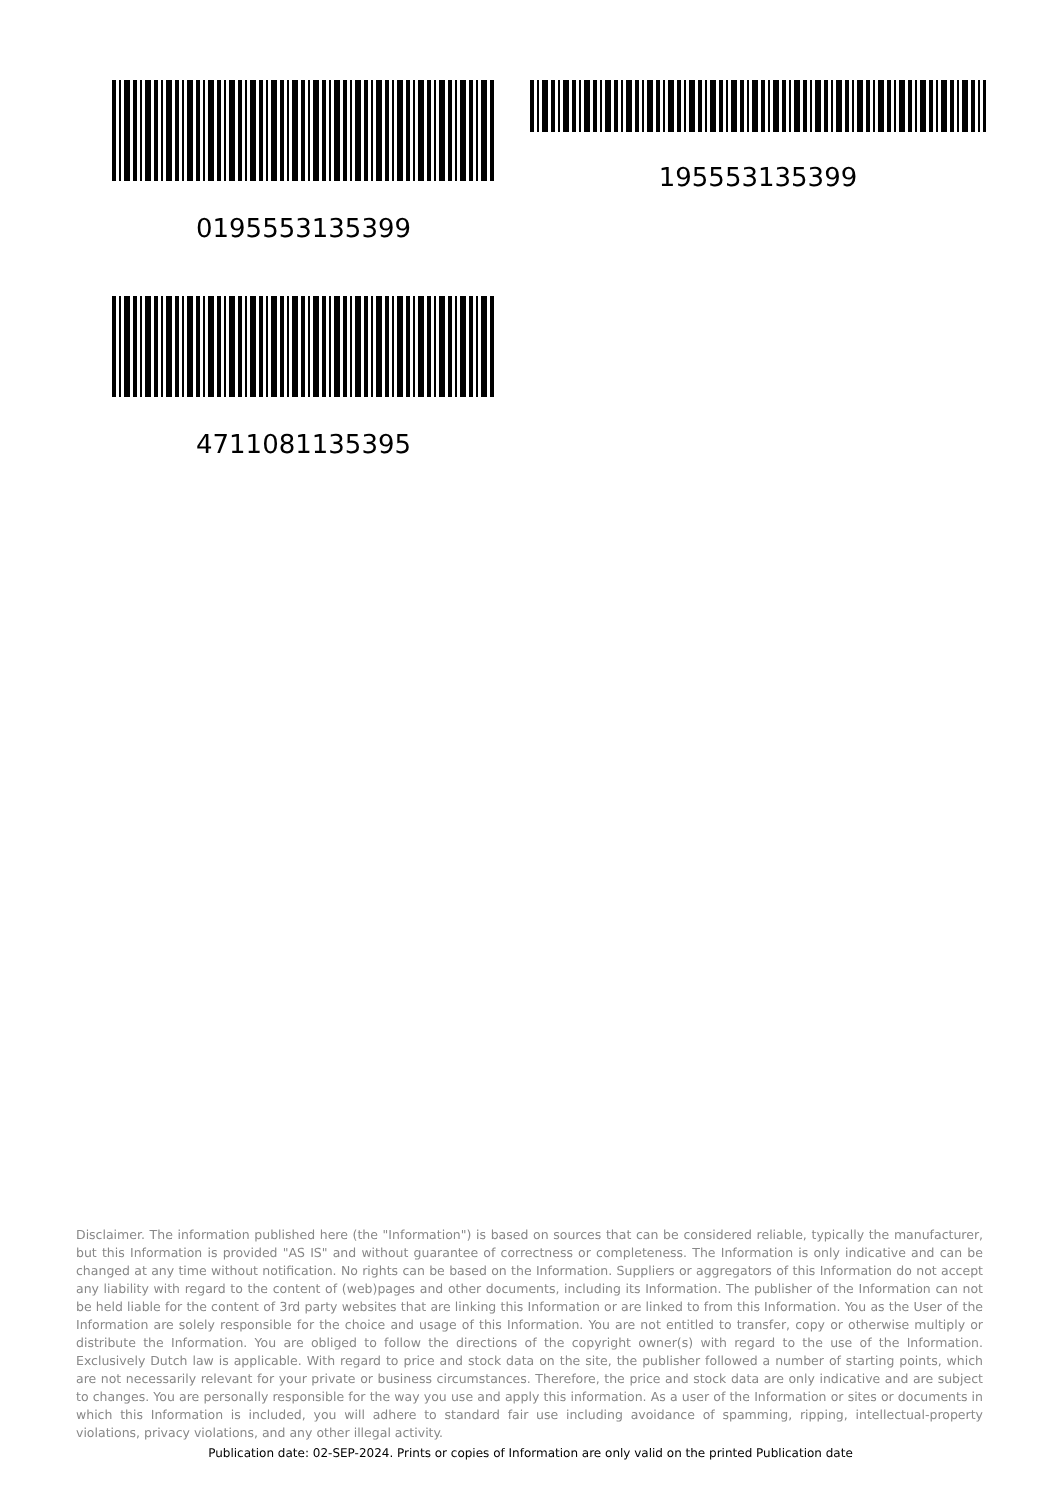0195553135399 195553135399
4711081135395
Disclaimer. The information published here (the "Information") is based on sources that can be considered reliable, typically the manufacturer, but this Information is provided "AS IS" and without guarantee of correctness or completeness. The Information is only indicative and can be changed at any time without notification. No rights can be based on the Information. Suppliers or aggregators of this Information do not accept any liability with regard to the content of (web)pages and other documents, including its Information. The publisher of the Information can not be held liable for the content of 3rd party websites that are linking this Information or are linked to from this Information. You as the User of the Information are solely responsible for the choice and usage of this Information. You are not entitled to transfer, copy or otherwise multiply or distribute the Information. You are obliged to follow the directions of the copyright owner(s) with regard to the use of the Information. Exclusively Dutch law is applicable. With regard to price and stock data on the site, the publisher followed a number of starting points, which are not necessarily relevant for your private or business circumstances. Therefore, the price and stock data are only indicative and are subject to changes. You are personally responsible for the way you use and apply this information. As a user of the Information or sites or documents in which this Information is included, you will adhere to standard fair use including avoidance of spamming, ripping, intellectual-property violations, privacy violations, and any other illegal activity.
Publication date: 02-SEP-2024. Prints or copies of Information are only valid on the printed Publication date